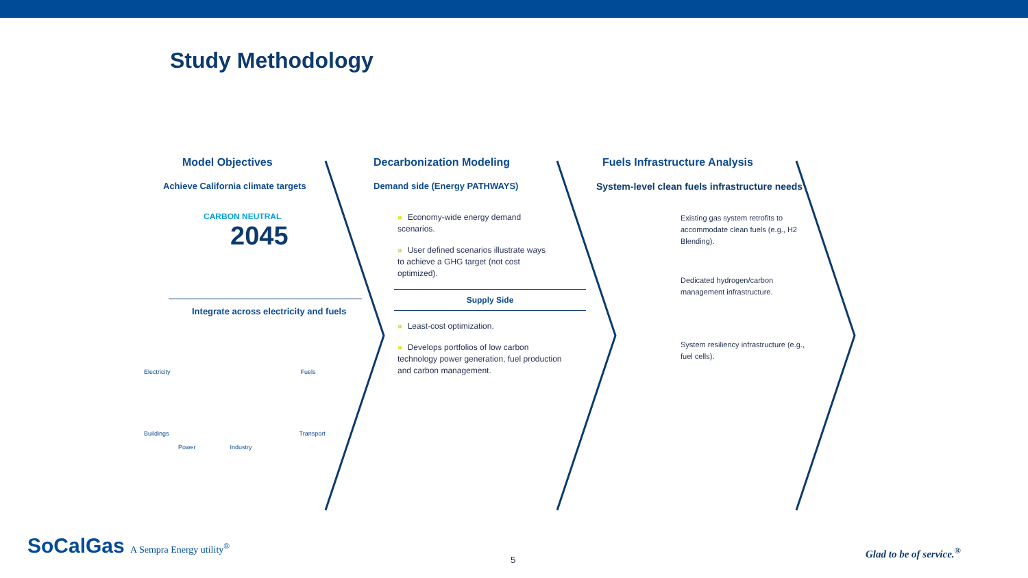Study Methodology
Model Objectives
Achieve California climate targets
CARBON NEUTRAL
2045
Integrate across electricity and fuels
Electricity Fuels
Buildings Transport
Power Industry
Decarbonization Modeling
Demand side (Energy PATHWAYS)
» Economy-wide energy demand scenarios.
» User defined scenarios illustrate ways to achieve a GHG target (not cost optimized).
Supply Side
» Least-cost optimization.
» Develops portfolios of low carbon technology power generation, fuel production and carbon management.
Fuels Infrastructure Analysis
System-level clean fuels infrastructure needs
Existing gas system retrofits to accommodate clean fuels (e.g., H2 Blending).
Dedicated hydrogen/carbon management infrastructure.
System resiliency infrastructure (e.g., fuel cells).
SoCalGas A Sempra Energy utility<sup>®</sup>
5
Glad to be of service.<sup>®</sup>